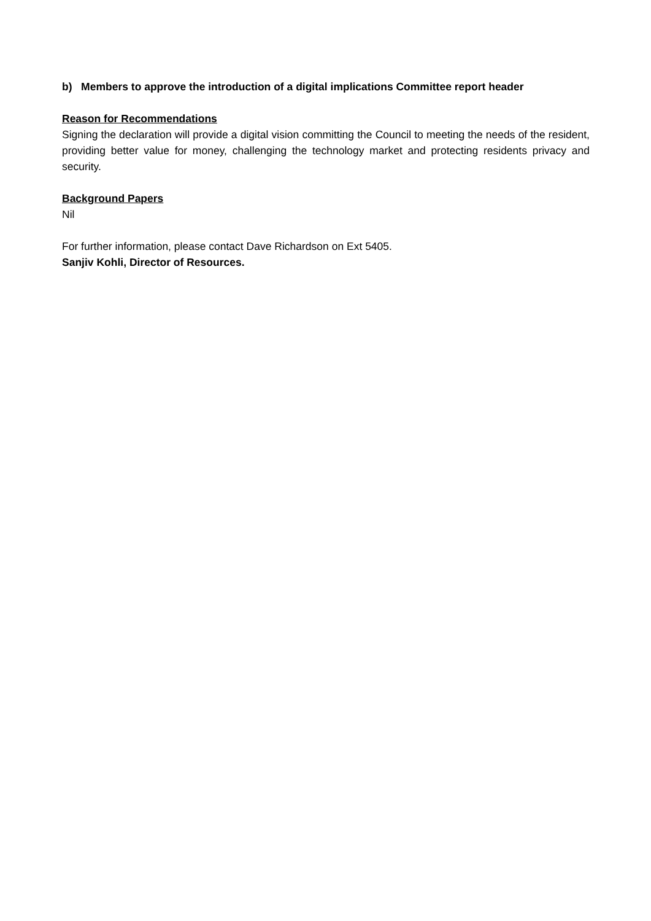b) Members to approve the introduction of a digital implications Committee report header
Reason for Recommendations
Signing the declaration will provide a digital vision committing the Council to meeting the needs of the resident, providing better value for money, challenging the technology market and protecting residents privacy and security.
Background Papers
Nil
For further information, please contact Dave Richardson on Ext 5405.
Sanjiv Kohli, Director of Resources.